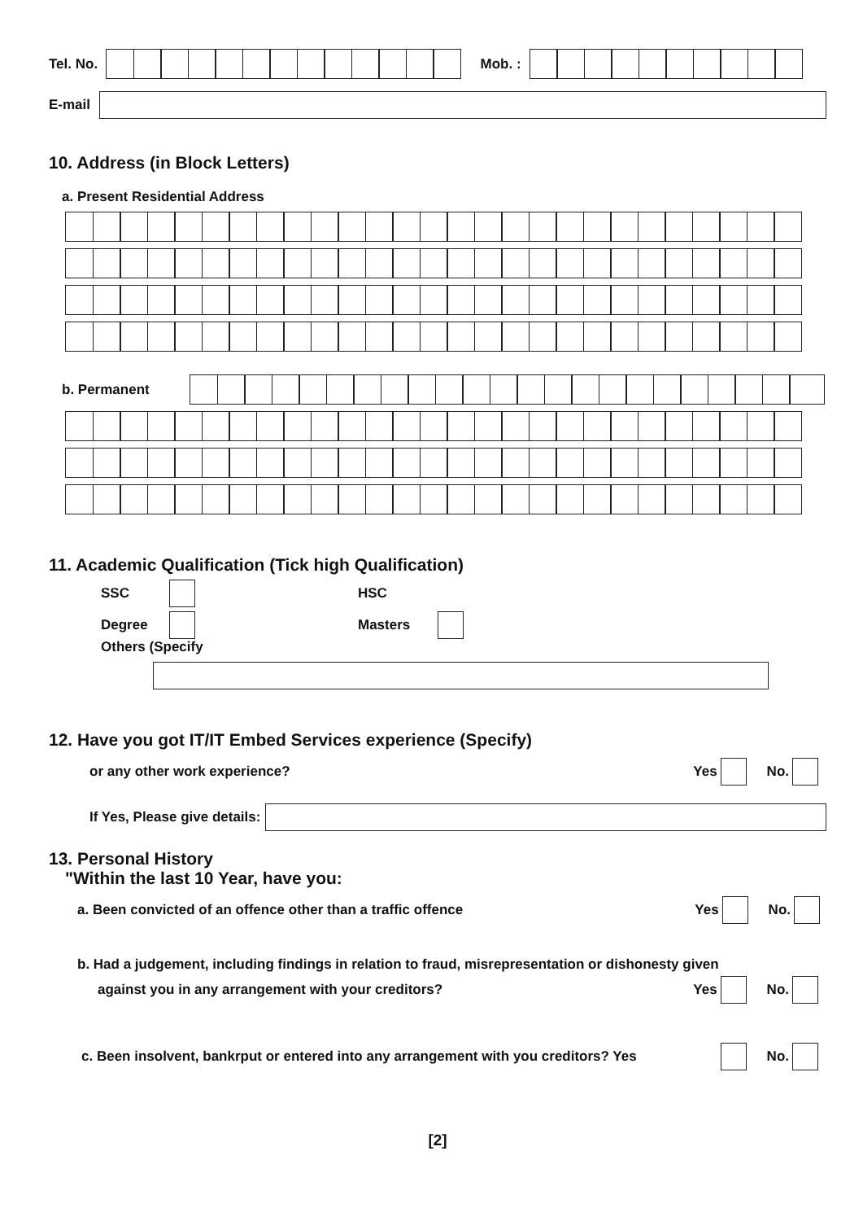Tel. No.
Mob. :
E-mail
10. Address (in Block Letters)
a. Present Residential Address
b. Permanent
11. Academic Qualification (Tick high Qualification)
SSC HSC
Degree Masters
Others (Specify
12. Have you got IT/IT Embed Services experience (Specify)
or any other work experience? Yes No.
If Yes, Please give details:
13. Personal History
"Within the last 10 Year, have you:
a. Been convicted of an offence other than a traffic offence Yes No.
b. Had a judgement, including findings in relation to fraud, misrepresentation or dishonesty given
against you in any arrangement with your creditors? Yes No.
c. Been insolvent, bankrput or entered into any arrangement with you creditors? Yes No.
[2]